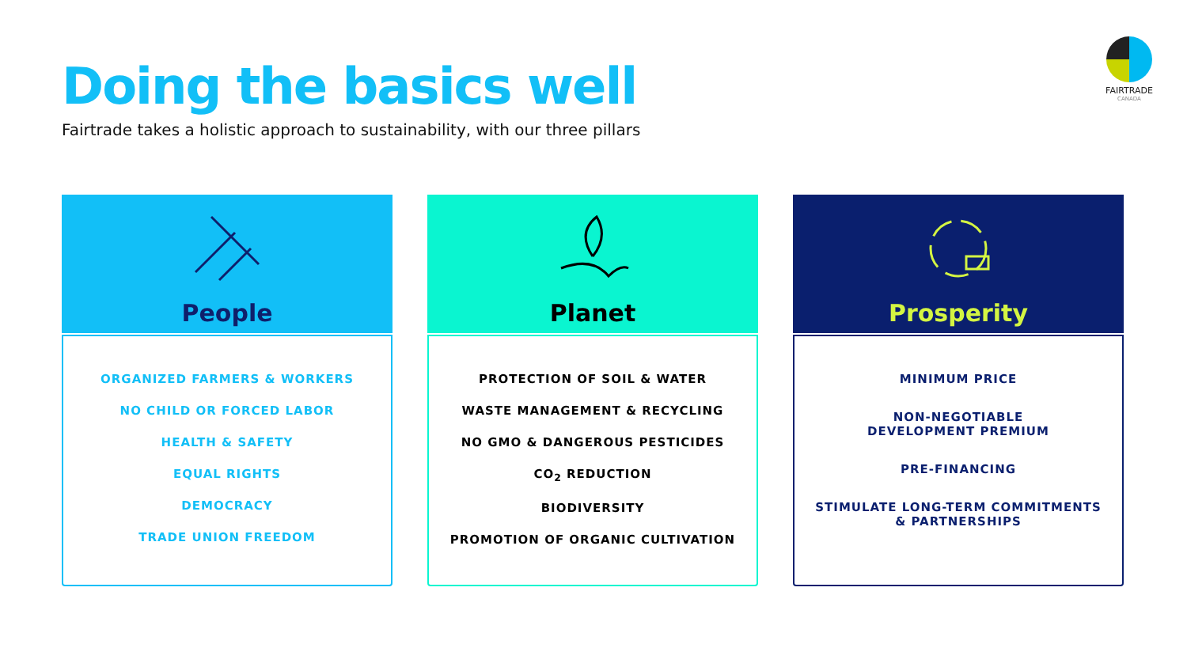FAIRTRADE
CANADA
Doing the basics well
Fairtrade takes a holistic approach to sustainability, with our three pillars
People
ORGANIZED FARMERS & WORKERS
NO CHILD OR FORCED LABOR
HEALTH & SAFETY
EQUAL RIGHTS
DEMOCRACY
TRADE UNION FREEDOM
Planet
PROTECTION OF SOIL & WATER
WASTE MANAGEMENT & RECYCLING
NO GMO & DANGEROUS PESTICIDES
CO<sub>2</sub> REDUCTION
BIODIVERSITY
PROMOTION OF ORGANIC CULTIVATION
Prosperity
MINIMUM PRICE
NON-NEGOTIABLE
DEVELOPMENT PREMIUM
PRE-FINANCING
STIMULATE LONG-TERM COMMITMENTS
& PARTNERSHIPS